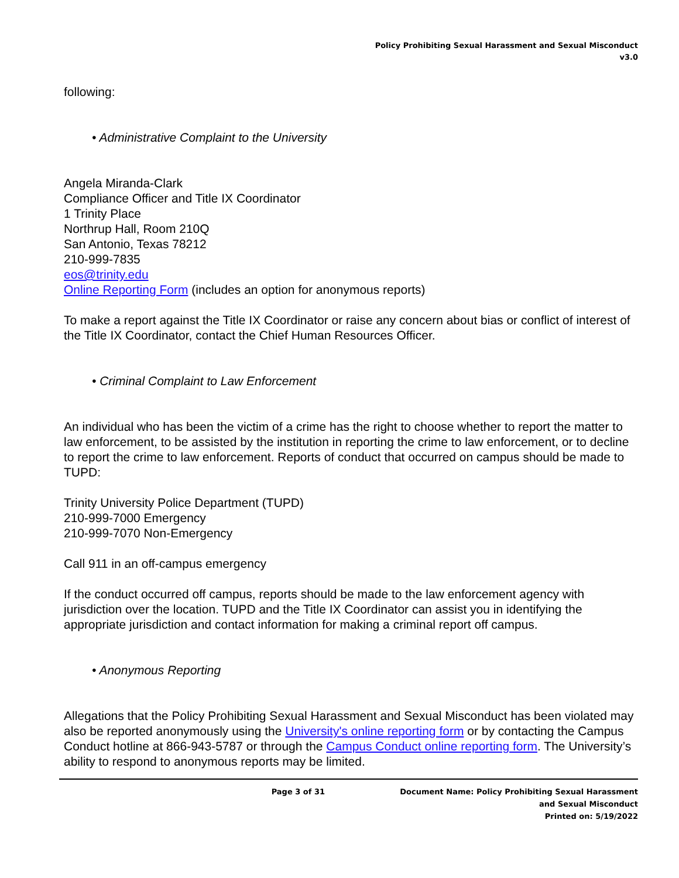Policy Prohibiting Sexual Harassment and Sexual Misconduct
v3.0
following:
• Administrative Complaint to the University
Angela Miranda-Clark
Compliance Officer and Title IX Coordinator
1 Trinity Place
Northrup Hall, Room 210Q
San Antonio, Texas 78212
210-999-7835
eos@trinity.edu
Online Reporting Form (includes an option for anonymous reports)
To make a report against the Title IX Coordinator or raise any concern about bias or conflict of interest of the Title IX Coordinator, contact the Chief Human Resources Officer.
• Criminal Complaint to Law Enforcement
An individual who has been the victim of a crime has the right to choose whether to report the matter to law enforcement, to be assisted by the institution in reporting the crime to law enforcement, or to decline to report the crime to law enforcement. Reports of conduct that occurred on campus should be made to TUPD:
Trinity University Police Department (TUPD)
210-999-7000 Emergency
210-999-7070 Non-Emergency
Call 911 in an off-campus emergency
If the conduct occurred off campus, reports should be made to the law enforcement agency with jurisdiction over the location. TUPD and the Title IX Coordinator can assist you in identifying the appropriate jurisdiction and contact information for making a criminal report off campus.
• Anonymous Reporting
Allegations that the Policy Prohibiting Sexual Harassment and Sexual Misconduct has been violated may also be reported anonymously using the University's online reporting form or by contacting the Campus Conduct hotline at 866-943-5787 or through the Campus Conduct online reporting form. The University’s ability to respond to anonymous reports may be limited.
Page 3 of 31 Document Name: Policy Prohibiting Sexual Harassment
and Sexual Misconduct
Printed on: 5/19/2022